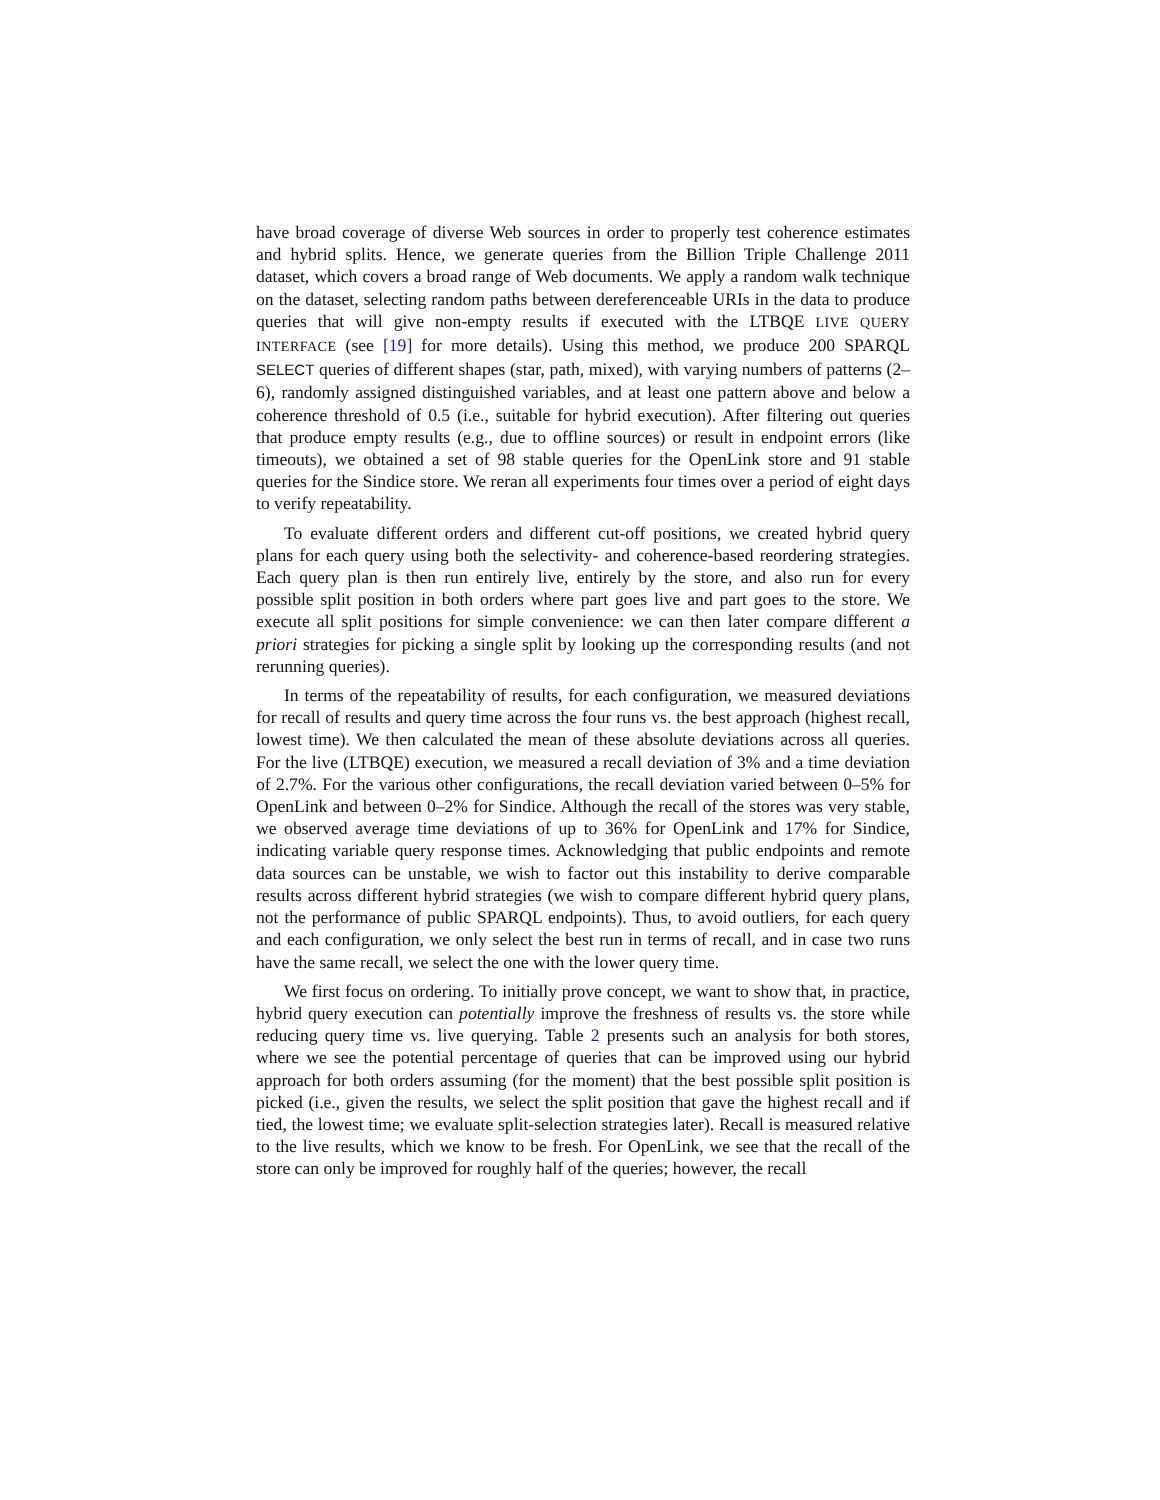have broad coverage of diverse Web sources in order to properly test coherence estimates and hybrid splits. Hence, we generate queries from the Billion Triple Challenge 2011 dataset, which covers a broad range of Web documents. We apply a random walk technique on the dataset, selecting random paths between dereferenceable URIs in the data to produce queries that will give non-empty results if executed with the LTBQE LIVE QUERY INTERFACE (see [19] for more details). Using this method, we produce 200 SPARQL SELECT queries of different shapes (star, path, mixed), with varying numbers of patterns (2–6), randomly assigned distinguished variables, and at least one pattern above and below a coherence threshold of 0.5 (i.e., suitable for hybrid execution). After filtering out queries that produce empty results (e.g., due to offline sources) or result in endpoint errors (like timeouts), we obtained a set of 98 stable queries for the OpenLink store and 91 stable queries for the Sindice store. We reran all experiments four times over a period of eight days to verify repeatability.
To evaluate different orders and different cut-off positions, we created hybrid query plans for each query using both the selectivity- and coherence-based reordering strategies. Each query plan is then run entirely live, entirely by the store, and also run for every possible split position in both orders where part goes live and part goes to the store. We execute all split positions for simple convenience: we can then later compare different a priori strategies for picking a single split by looking up the corresponding results (and not rerunning queries).
In terms of the repeatability of results, for each configuration, we measured deviations for recall of results and query time across the four runs vs. the best approach (highest recall, lowest time). We then calculated the mean of these absolute deviations across all queries. For the live (LTBQE) execution, we measured a recall deviation of 3% and a time deviation of 2.7%. For the various other configurations, the recall deviation varied between 0–5% for OpenLink and between 0–2% for Sindice. Although the recall of the stores was very stable, we observed average time deviations of up to 36% for OpenLink and 17% for Sindice, indicating variable query response times. Acknowledging that public endpoints and remote data sources can be unstable, we wish to factor out this instability to derive comparable results across different hybrid strategies (we wish to compare different hybrid query plans, not the performance of public SPARQL endpoints). Thus, to avoid outliers, for each query and each configuration, we only select the best run in terms of recall, and in case two runs have the same recall, we select the one with the lower query time.
We first focus on ordering. To initially prove concept, we want to show that, in practice, hybrid query execution can potentially improve the freshness of results vs. the store while reducing query time vs. live querying. Table 2 presents such an analysis for both stores, where we see the potential percentage of queries that can be improved using our hybrid approach for both orders assuming (for the moment) that the best possible split position is picked (i.e., given the results, we select the split position that gave the highest recall and if tied, the lowest time; we evaluate split-selection strategies later). Recall is measured relative to the live results, which we know to be fresh. For OpenLink, we see that the recall of the store can only be improved for roughly half of the queries; however, the recall